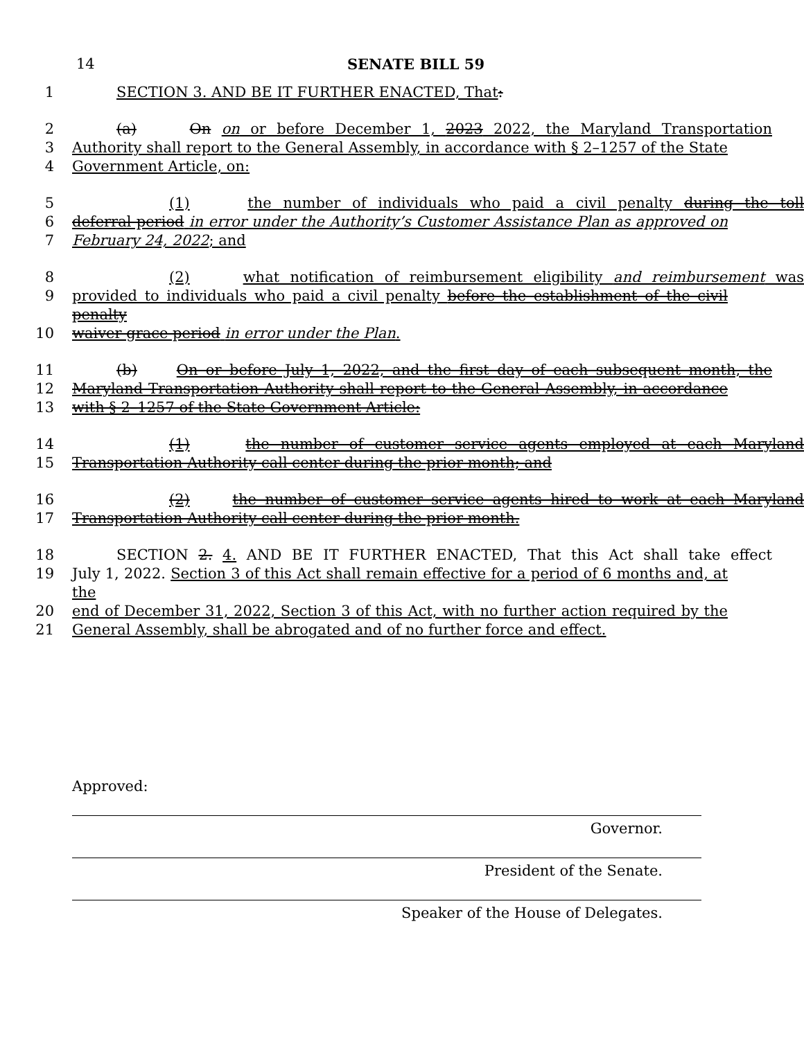14 SENATE BILL 59
1 SECTION 3. AND BE IT FURTHER ENACTED, That:
2 (a) On on or before December 1, 2023 2022, the Maryland Transportation
3 Authority shall report to the General Assembly, in accordance with § 2–1257 of the State
4 Government Article, on:
5 (1) the number of individuals who paid a civil penalty during the toll
6 deferral period in error under the Authority’s Customer Assistance Plan as approved on
7 February 24, 2022; and
8 (2) what notification of reimbursement eligibility and reimbursement was
9 provided to individuals who paid a civil penalty before the establishment of the civil penalty
10 waiver grace period in error under the Plan.
11 (b) On or before July 1, 2022, and the first day of each subsequent month, the
12 Maryland Transportation Authority shall report to the General Assembly, in accordance
13 with § 2–1257 of the State Government Article:
14 (1) the number of customer service agents employed at each Maryland
15 Transportation Authority call center during the prior month; and
16 (2) the number of customer service agents hired to work at each Maryland
17 Transportation Authority call center during the prior month.
18 SECTION 2. 4. AND BE IT FURTHER ENACTED, That this Act shall take effect
19 July 1, 2022. Section 3 of this Act shall remain effective for a period of 6 months and, at the
20 end of December 31, 2022, Section 3 of this Act, with no further action required by the
21 General Assembly, shall be abrogated and of no further force and effect.
Approved:
Governor.
President of the Senate.
Speaker of the House of Delegates.